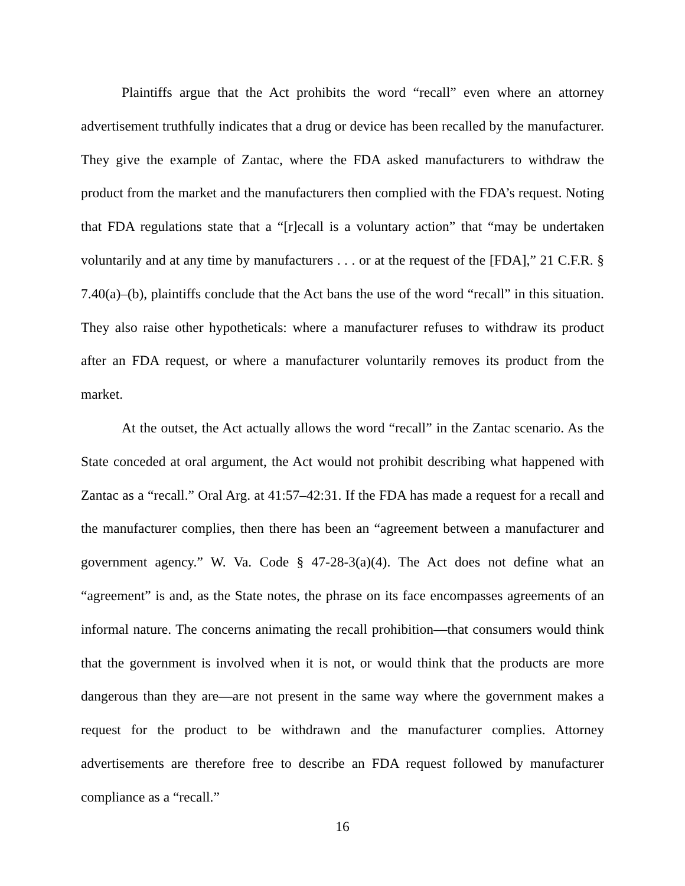Plaintiffs argue that the Act prohibits the word “recall” even where an attorney advertisement truthfully indicates that a drug or device has been recalled by the manufacturer. They give the example of Zantac, where the FDA asked manufacturers to withdraw the product from the market and the manufacturers then complied with the FDA’s request. Noting that FDA regulations state that a “[r]ecall is a voluntary action” that “may be undertaken voluntarily and at any time by manufacturers . . . or at the request of the [FDA],” 21 C.F.R. § 7.40(a)–(b), plaintiffs conclude that the Act bans the use of the word “recall” in this situation. They also raise other hypotheticals: where a manufacturer refuses to withdraw its product after an FDA request, or where a manufacturer voluntarily removes its product from the market.
At the outset, the Act actually allows the word “recall” in the Zantac scenario. As the State conceded at oral argument, the Act would not prohibit describing what happened with Zantac as a “recall.” Oral Arg. at 41:57–42:31. If the FDA has made a request for a recall and the manufacturer complies, then there has been an “agreement between a manufacturer and government agency.” W. Va. Code § 47-28-3(a)(4). The Act does not define what an “agreement” is and, as the State notes, the phrase on its face encompasses agreements of an informal nature. The concerns animating the recall prohibition—that consumers would think that the government is involved when it is not, or would think that the products are more dangerous than they are—are not present in the same way where the government makes a request for the product to be withdrawn and the manufacturer complies. Attorney advertisements are therefore free to describe an FDA request followed by manufacturer compliance as a “recall.”
16